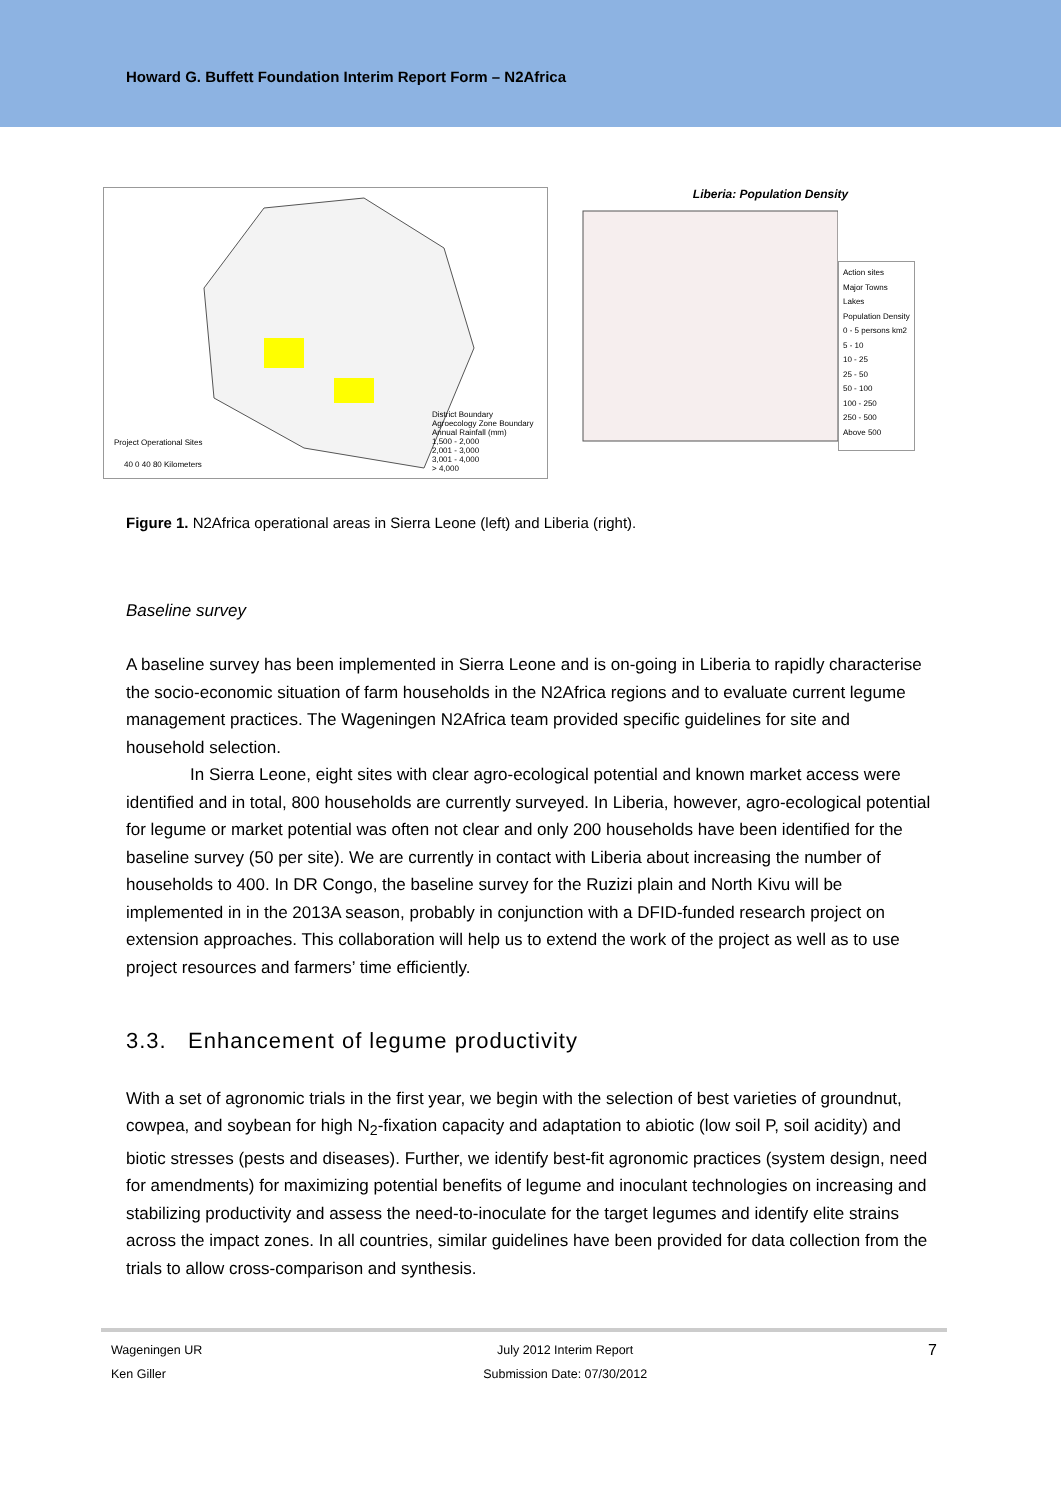Howard G. Buffett Foundation Interim Report Form – N2Africa
Project Operational Sites
District Boundary
Agroecology Zone Boundary
Annual Rainfall (mm)
1,500 - 2,000
2,001 - 3,000
3,001 - 4,000
> 4,000
40 0 40 80 Kilometers
Liberia: Population Density
Action sites
Major Towns
Lakes
Population Density
0 - 5 persons km2
5 - 10
10 - 25
25 - 50
50 - 100
100 - 250
250 - 500
Above 500
Figure 1. N2Africa operational areas in Sierra Leone (left) and Liberia (right).
Baseline survey
A baseline survey has been implemented in Sierra Leone and is on-going in Liberia to rapidly characterise the socio-economic situation of farm households in the N2Africa regions and to evaluate current legume management practices. The Wageningen N2Africa team provided specific guidelines for site and household selection.
In Sierra Leone, eight sites with clear agro-ecological potential and known market access were identified and in total, 800 households are currently surveyed. In Liberia, however, agro-ecological potential for legume or market potential was often not clear and only 200 households have been identified for the baseline survey (50 per site). We are currently in contact with Liberia about increasing the number of households to 400. In DR Congo, the baseline survey for the Ruzizi plain and North Kivu will be implemented in in the 2013A season, probably in conjunction with a DFID-funded research project on extension approaches. This collaboration will help us to extend the work of the project as well as to use project resources and farmers’ time efficiently.
3.3. Enhancement of legume productivity
With a set of agronomic trials in the first year, we begin with the selection of best varieties of groundnut, cowpea, and soybean for high N<sub>2</sub>-fixation capacity and adaptation to abiotic (low soil P, soil acidity) and biotic stresses (pests and diseases). Further, we identify best-fit agronomic practices (system design, need for amendments) for maximizing potential benefits of legume and inoculant technologies on increasing and stabilizing productivity and assess the need-to-inoculate for the target legumes and identify elite strains across the impact zones. In all countries, similar guidelines have been provided for data collection from the trials to allow cross-comparison and synthesis.
Wageningen UR
Ken Giller
July 2012 Interim Report
Submission Date: 07/30/2012
7